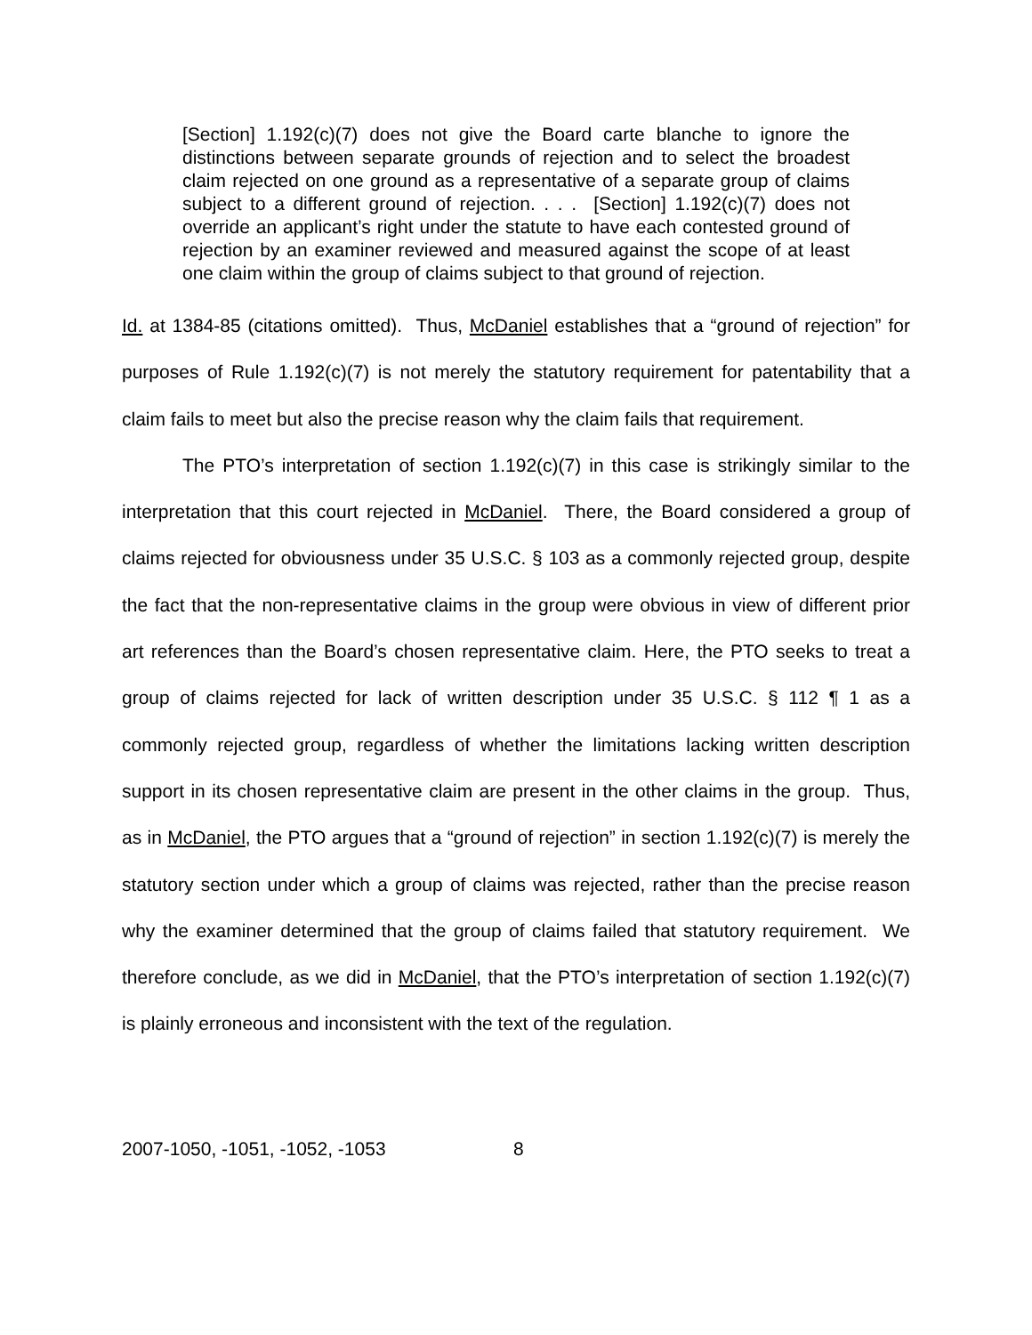[Section] 1.192(c)(7) does not give the Board carte blanche to ignore the distinctions between separate grounds of rejection and to select the broadest claim rejected on one ground as a representative of a separate group of claims subject to a different ground of rejection. . . . [Section] 1.192(c)(7) does not override an applicant’s right under the statute to have each contested ground of rejection by an examiner reviewed and measured against the scope of at least one claim within the group of claims subject to that ground of rejection.
Id. at 1384-85 (citations omitted). Thus, McDaniel establishes that a “ground of rejection” for purposes of Rule 1.192(c)(7) is not merely the statutory requirement for patentability that a claim fails to meet but also the precise reason why the claim fails that requirement.
The PTO’s interpretation of section 1.192(c)(7) in this case is strikingly similar to the interpretation that this court rejected in McDaniel. There, the Board considered a group of claims rejected for obviousness under 35 U.S.C. § 103 as a commonly rejected group, despite the fact that the non-representative claims in the group were obvious in view of different prior art references than the Board’s chosen representative claim. Here, the PTO seeks to treat a group of claims rejected for lack of written description under 35 U.S.C. § 112 ¶ 1 as a commonly rejected group, regardless of whether the limitations lacking written description support in its chosen representative claim are present in the other claims in the group. Thus, as in McDaniel, the PTO argues that a “ground of rejection” in section 1.192(c)(7) is merely the statutory section under which a group of claims was rejected, rather than the precise reason why the examiner determined that the group of claims failed that statutory requirement. We therefore conclude, as we did in McDaniel, that the PTO’s interpretation of section 1.192(c)(7) is plainly erroneous and inconsistent with the text of the regulation.
2007-1050, -1051, -1052, -1053 8